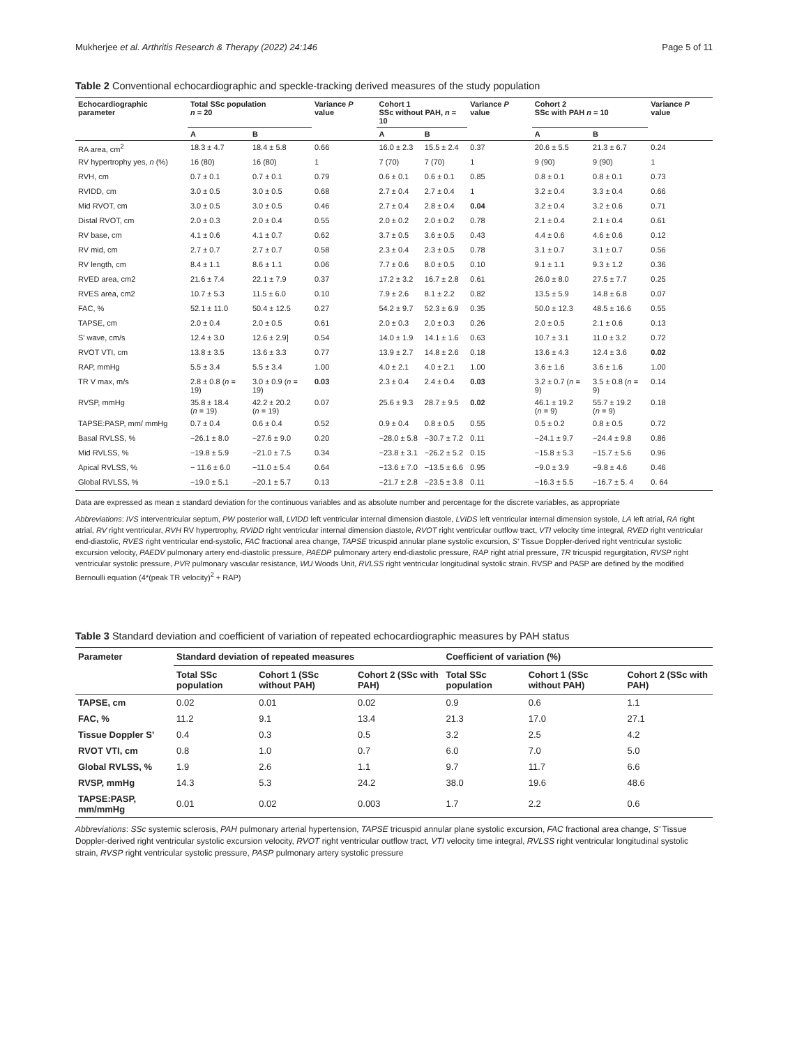Mukherjee et al. Arthritis Research & Therapy (2022) 24:146 Page 5 of 11
Table 2 Conventional echocardiographic and speckle-tracking derived measures of the study population
| Echocardiographic parameter | Total SSc population n = 20 | | Variance P value | Cohort 1 SSc without PAH, n = 10 | | Variance P value | Cohort 2 SSc with PAH n = 10 | | Variance P value |
| --- | --- | --- | --- | --- | --- | --- | --- | --- | --- |
| | A | B | | A | B | | A | B | |
| RA area, cm<sup>2</sup> | 18.3 ± 4.7 | 18.4 ± 5.8 | 0.66 | 16.0 ± 2.3 | 15.5 ± 2.4 | 0.37 | 20.6 ± 5.5 | 21.3 ± 6.7 | 0.24 |
| RV hypertrophy yes, n (%) | 16 (80) | 16 (80) | 1 | 7 (70) | 7 (70) | 1 | 9 (90) | 9 (90) | 1 |
| RVH, cm | 0.7 ± 0.1 | 0.7 ± 0.1 | 0.79 | 0.6 ± 0.1 | 0.6 ± 0.1 | 0.85 | 0.8 ± 0.1 | 0.8 ± 0.1 | 0.73 |
| RVIDD, cm | 3.0 ± 0.5 | 3.0 ± 0.5 | 0.68 | 2.7 ± 0.4 | 2.7 ± 0.4 | 1 | 3.2 ± 0.4 | 3.3 ± 0.4 | 0.66 |
| Mid RVOT, cm | 3.0 ± 0.5 | 3.0 ± 0.5 | 0.46 | 2.7 ± 0.4 | 2.8 ± 0.4 | 0.04 | 3.2 ± 0.4 | 3.2 ± 0.6 | 0.71 |
| Distal RVOT, cm | 2.0 ± 0.3 | 2.0 ± 0.4 | 0.55 | 2.0 ± 0.2 | 2.0 ± 0.2 | 0.78 | 2.1 ± 0.4 | 2.1 ± 0.4 | 0.61 |
| RV base, cm | 4.1 ± 0.6 | 4.1 ± 0.7 | 0.62 | 3.7 ± 0.5 | 3.6 ± 0.5 | 0.43 | 4.4 ± 0.6 | 4.6 ± 0.6 | 0.12 |
| RV mid, cm | 2.7 ± 0.7 | 2.7 ± 0.7 | 0.58 | 2.3 ± 0.4 | 2.3 ± 0.5 | 0.78 | 3.1 ± 0.7 | 3.1 ± 0.7 | 0.56 |
| RV length, cm | 8.4 ± 1.1 | 8.6 ± 1.1 | 0.06 | 7.7 ± 0.6 | 8.0 ± 0.5 | 0.10 | 9.1 ± 1.1 | 9.3 ± 1.2 | 0.36 |
| RVED area, cm2 | 21.6 ± 7.4 | 22.1 ± 7.9 | 0.37 | 17.2 ± 3.2 | 16.7 ± 2.8 | 0.61 | 26.0 ± 8.0 | 27.5 ± 7.7 | 0.25 |
| RVES area, cm2 | 10.7 ± 5.3 | 11.5 ± 6.0 | 0.10 | 7.9 ± 2.6 | 8.1 ± 2.2 | 0.82 | 13.5 ± 5.9 | 14.8 ± 6.8 | 0.07 |
| FAC, % | 52.1 ± 11.0 | 50.4 ± 12.5 | 0.27 | 54.2 ± 9.7 | 52.3 ± 6.9 | 0.35 | 50.0 ± 12.3 | 48.5 ± 16.6 | 0.55 |
| TAPSE, cm | 2.0 ± 0.4 | 2.0 ± 0.5 | 0.61 | 2.0 ± 0.3 | 2.0 ± 0.3 | 0.26 | 2.0 ± 0.5 | 2.1 ± 0.6 | 0.13 |
| S' wave, cm/s | 12.4 ± 3.0 | 12.6 ± 2.9] | 0.54 | 14.0 ± 1.9 | 14.1 ± 1.6 | 0.63 | 10.7 ± 3.1 | 11.0 ± 3.2 | 0.72 |
| RVOT VTI, cm | 13.8 ± 3.5 | 13.6 ± 3.3 | 0.77 | 13.9 ± 2.7 | 14.8 ± 2.6 | 0.18 | 13.6 ± 4.3 | 12.4 ± 3.6 | 0.02 |
| RAP, mmHg | 5.5 ± 3.4 | 5.5 ± 3.4 | 1.00 | 4.0 ± 2.1 | 4.0 ± 2.1 | 1.00 | 3.6 ± 1.6 | 3.6 ± 1.6 | 1.00 |
| TR V max, m/s | 2.8 ± 0.8 ( n = 19) | 3.0 ± 0.9 ( n = 19) | 0.03 | 2.3 ± 0.4 | 2.4 ± 0.4 | 0.03 | 3.2 ± 0.7 ( n = 9) | 3.5 ± 0.8 ( n = 9) | 0.14 |
| RVSP, mmHg | 35.8 ± 18.4 ( n = 19) | 42.2 ± 20.2 ( n = 19) | 0.07 | 25.6 ± 9.3 | 28.7 ± 9.5 | 0.02 | 46.1 ± 19.2 ( n = 9) | 55.7 ± 19.2 ( n = 9) | 0.18 |
| TAPSE:PASP, mm/ mmHg | 0.7 ± 0.4 | 0.6 ± 0.4 | 0.52 | 0.9 ± 0.4 | 0.8 ± 0.5 | 0.55 | 0.5 ± 0.2 | 0.8 ± 0.5 | 0.72 |
| Basal RVLSS, % | −26.1 ± 8.0 | −27.6 ± 9.0 | 0.20 | −28.0 ± 5.8 | −30.7 ± 7.2 | 0.11 | −24.1 ± 9.7 | −24.4 ± 9.8 | 0.86 |
| Mid RVLSS, % | −19.8 ± 5.9 | −21.0 ± 7.5 | 0.34 | −23.8 ± 3.1 | −26.2 ± 5.2 | 0.15 | −15.8 ± 5.3 | −15.7 ± 5.6 | 0.96 |
| Apical RVLSS, % | − 11.6 ± 6.0 | −11.0 ± 5.4 | 0.64 | −13.6 ± 7.0 | −13.5 ± 6.6 | 0.95 | −9.0 ± 3.9 | −9.8 ± 4.6 | 0.46 |
| Global RVLSS, % | −19.0 ± 5.1 | −20.1 ± 5.7 | 0.13 | −21.7 ± 2.8 | −23.5 ± 3.8 | 0.11 | −16.3 ± 5.5 | −16.7 ± 5. 4 | 0. 64 |
Data are expressed as mean ± standard deviation for the continuous variables and as absolute number and percentage for the discrete variables, as appropriate
Abbreviations: IVS interventricular septum, PW posterior wall, LVIDD left ventricular internal dimension diastole, LVIDS left ventricular internal dimension systole, LA left atrial, RA right atrial, RV right ventricular, RVH RV hypertrophy, RVIDD right ventricular internal dimension diastole, RVOT right ventricular outflow tract, VTI velocity time integral, RVED right ventricular end-diastolic, RVES right ventricular end-systolic, FAC fractional area change, TAPSE tricuspid annular plane systolic excursion, S' Tissue Doppler-derived right ventricular systolic excursion velocity, PAEDV pulmonary artery end-diastolic pressure, PAEDP pulmonary artery end-diastolic pressure, RAP right atrial pressure, TR tricuspid regurgitation, RVSP right ventricular systolic pressure, PVR pulmonary vascular resistance, WU Woods Unit, RVLSS right ventricular longitudinal systolic strain. RVSP and PASP are defined by the modified Bernoulli equation (4*(peak TR velocity)<sup>2</sup> + RAP)
Table 3 Standard deviation and coefficient of variation of repeated echocardiographic measures by PAH status
| Parameter | Standard deviation of repeated measures | | | Coefficient of variation (%) | | |
| --- | --- | --- | --- | --- | --- | --- |
| | Total SSc population | Cohort 1 (SSc without PAH) | Cohort 2 (SSc with PAH) | Total SSc population | Cohort 1 (SSc without PAH) | Cohort 2 (SSc with PAH) |
| TAPSE, cm | 0.02 | 0.01 | 0.02 | 0.9 | 0.6 | 1.1 |
| FAC, % | 11.2 | 9.1 | 13.4 | 21.3 | 17.0 | 27.1 |
| Tissue Doppler S' | 0.4 | 0.3 | 0.5 | 3.2 | 2.5 | 4.2 |
| RVOT VTI, cm | 0.8 | 1.0 | 0.7 | 6.0 | 7.0 | 5.0 |
| Global RVLSS, % | 1.9 | 2.6 | 1.1 | 9.7 | 11.7 | 6.6 |
| RVSP, mmHg | 14.3 | 5.3 | 24.2 | 38.0 | 19.6 | 48.6 |
| TAPSE:PASP, mm/mmHg | 0.01 | 0.02 | 0.003 | 1.7 | 2.2 | 0.6 |
Abbreviations: SSc systemic sclerosis, PAH pulmonary arterial hypertension, TAPSE tricuspid annular plane systolic excursion, FAC fractional area change, S' Tissue Doppler-derived right ventricular systolic excursion velocity, RVOT right ventricular outflow tract, VTI velocity time integral, RVLSS right ventricular longitudinal systolic strain, RVSP right ventricular systolic pressure, PASP pulmonary artery systolic pressure